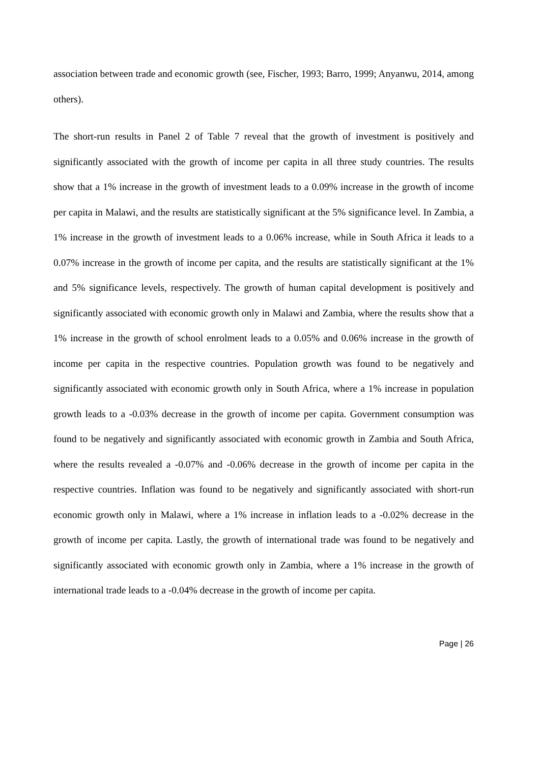association between trade and economic growth (see, Fischer, 1993; Barro, 1999; Anyanwu, 2014, among others).
The short-run results in Panel 2 of Table 7 reveal that the growth of investment is positively and significantly associated with the growth of income per capita in all three study countries. The results show that a 1% increase in the growth of investment leads to a 0.09% increase in the growth of income per capita in Malawi, and the results are statistically significant at the 5% significance level. In Zambia, a 1% increase in the growth of investment leads to a 0.06% increase, while in South Africa it leads to a 0.07% increase in the growth of income per capita, and the results are statistically significant at the 1% and 5% significance levels, respectively. The growth of human capital development is positively and significantly associated with economic growth only in Malawi and Zambia, where the results show that a 1% increase in the growth of school enrolment leads to a 0.05% and 0.06% increase in the growth of income per capita in the respective countries. Population growth was found to be negatively and significantly associated with economic growth only in South Africa, where a 1% increase in population growth leads to a -0.03% decrease in the growth of income per capita. Government consumption was found to be negatively and significantly associated with economic growth in Zambia and South Africa, where the results revealed a -0.07% and -0.06% decrease in the growth of income per capita in the respective countries. Inflation was found to be negatively and significantly associated with short-run economic growth only in Malawi, where a 1% increase in inflation leads to a -0.02% decrease in the growth of income per capita. Lastly, the growth of international trade was found to be negatively and significantly associated with economic growth only in Zambia, where a 1% increase in the growth of international trade leads to a -0.04% decrease in the growth of income per capita.
Page | 26